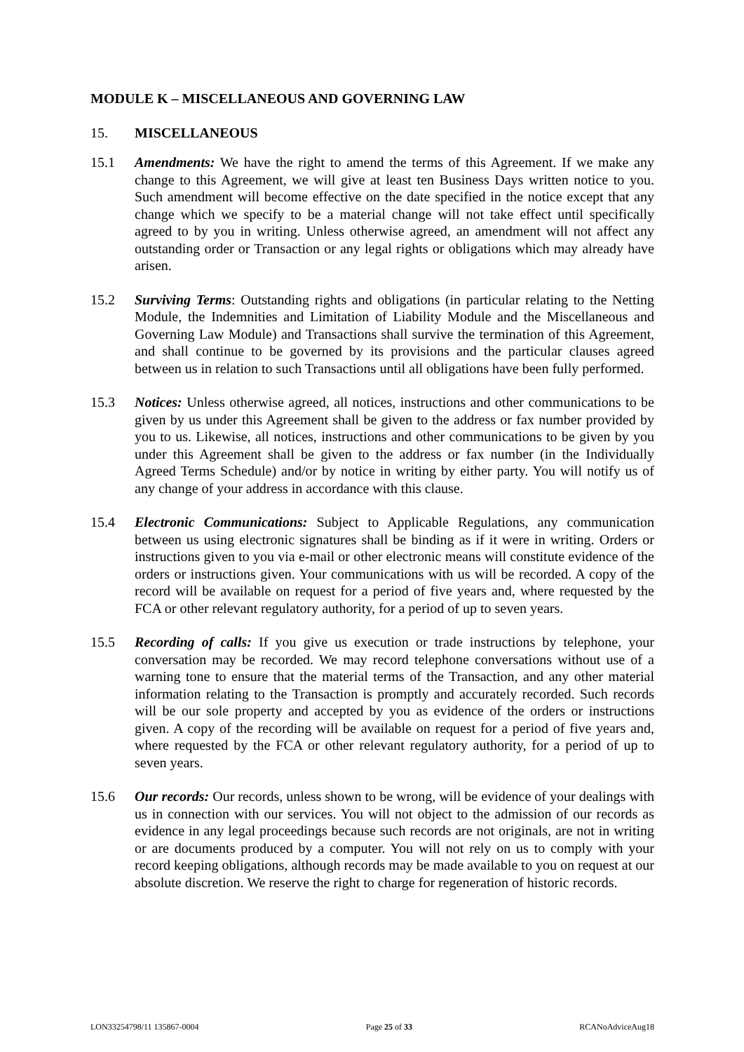MODULE K – MISCELLANEOUS AND GOVERNING LAW
15. MISCELLANEOUS
15.1 Amendments: We have the right to amend the terms of this Agreement. If we make any change to this Agreement, we will give at least ten Business Days written notice to you. Such amendment will become effective on the date specified in the notice except that any change which we specify to be a material change will not take effect until specifically agreed to by you in writing. Unless otherwise agreed, an amendment will not affect any outstanding order or Transaction or any legal rights or obligations which may already have arisen.
15.2 Surviving Terms: Outstanding rights and obligations (in particular relating to the Netting Module, the Indemnities and Limitation of Liability Module and the Miscellaneous and Governing Law Module) and Transactions shall survive the termination of this Agreement, and shall continue to be governed by its provisions and the particular clauses agreed between us in relation to such Transactions until all obligations have been fully performed.
15.3 Notices: Unless otherwise agreed, all notices, instructions and other communications to be given by us under this Agreement shall be given to the address or fax number provided by you to us. Likewise, all notices, instructions and other communications to be given by you under this Agreement shall be given to the address or fax number (in the Individually Agreed Terms Schedule) and/or by notice in writing by either party. You will notify us of any change of your address in accordance with this clause.
15.4 Electronic Communications: Subject to Applicable Regulations, any communication between us using electronic signatures shall be binding as if it were in writing. Orders or instructions given to you via e-mail or other electronic means will constitute evidence of the orders or instructions given. Your communications with us will be recorded. A copy of the record will be available on request for a period of five years and, where requested by the FCA or other relevant regulatory authority, for a period of up to seven years.
15.5 Recording of calls: If you give us execution or trade instructions by telephone, your conversation may be recorded. We may record telephone conversations without use of a warning tone to ensure that the material terms of the Transaction, and any other material information relating to the Transaction is promptly and accurately recorded. Such records will be our sole property and accepted by you as evidence of the orders or instructions given. A copy of the recording will be available on request for a period of five years and, where requested by the FCA or other relevant regulatory authority, for a period of up to seven years.
15.6 Our records: Our records, unless shown to be wrong, will be evidence of your dealings with us in connection with our services. You will not object to the admission of our records as evidence in any legal proceedings because such records are not originals, are not in writing or are documents produced by a computer. You will not rely on us to comply with your record keeping obligations, although records may be made available to you on request at our absolute discretion. We reserve the right to charge for regeneration of historic records.
LON33254798/11 135867-0004 Page 25 of 33 RCANoAdviceAug18